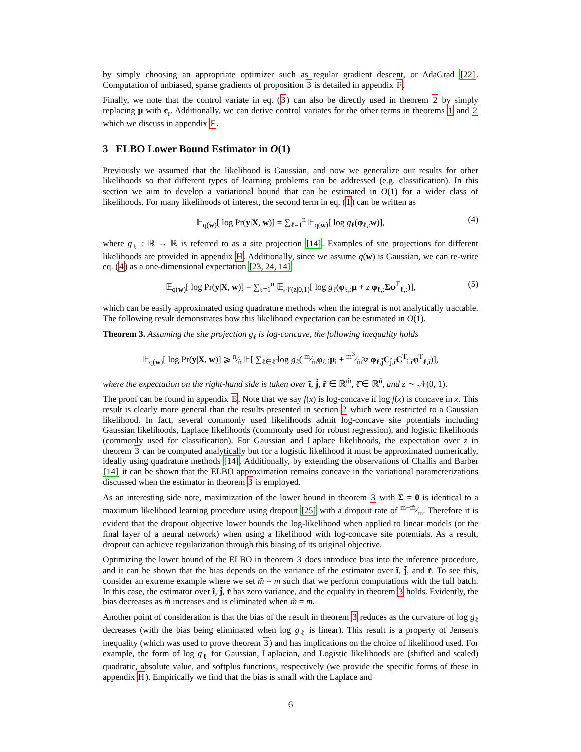by simply choosing an appropriate optimizer such as regular gradient descent, or AdaGrad [22]. Computation of unbiased, sparse gradients of proposition 3 is detailed in appendix F.
Finally, we note that the control variate in eq. (3) can also be directly used in theorem 2 by simply replacing μ with c<sub>r</sub>. Additionally, we can derive control variates for the other terms in theorems 1 and 2 which we discuss in appendix F.
3 ELBO Lower Bound Estimator in O(1)
Previously we assumed that the likelihood is Gaussian, and now we generalize our results for other likelihoods so that different types of learning problems can be addressed (e.g. classification). In this section we aim to develop a variational bound that can be estimated in O(1) for a wider class of likelihoods. For many likelihoods of interest, the second term in eq. (1) can be written as
𝔼<sub>q(w)</sub>[ log Pr(y|X, w)] = ∑<sub>ℓ=1</sub><sup>n</sup> 𝔼<sub>q(w)</sub>[ log g<sub>ℓ</sub>(φ<sub>ℓ,:</sub>w)], (4)
where g<sub>ℓ</sub> : ℝ → ℝ is referred to as a site projection [14]. Examples of site projections for different likelihoods are provided in appendix H. Additionally, since we assume q(w) is Gaussian, we can re-write eq. (4) as a one-dimensional expectation [23, 24, 14]
𝔼<sub>q(w)</sub>[ log Pr(y|X, w)] = ∑<sub>ℓ=1</sub><sup>n</sup> 𝔼<sub>𝒩(z|0,1)</sub>[ log g<sub>ℓ</sub>(φ<sub>ℓ,:</sub>μ + z φ<sub>ℓ,:</sub>Σφ<sup>T</sup><sub>ℓ,:</sub>)], (5)
which can be easily approximated using quadrature methods when the integral is not analytically tractable. The following result demonstrates how this likelihood expectation can be estimated in O(1).
Theorem 3. Assuming the site projection g<sub>ℓ</sub> is log-concave, the following inequality holds
𝔼<sub>q(w)</sub>[ log Pr(y|X, w)] ⩾ n⁄ñ 𝔼[ ∑<sub>ℓ∈ℓ̃</sub> log g<sub>ℓ</sub>( m⁄m̃φ<sub>ℓ,ĩ</sub>μ<sub>ĩ</sub> + m<sup>3</sup>⁄m̃<sup>3</sup>z φ<sub>ℓ,j̃</sub>C<sub>j̃,r̃</sub>C<sup>T</sup><sub>ĩ,r̃</sub>φ<sup>T</sup><sub>ℓ,ĩ</sub>)],
where the expectation on the right-hand side is taken over ĩ, j̃, r̃ ∈ ℝ<sup>m̃</sup>, ℓ̃ ∈ ℝ<sup>ñ</sup>, and z ∼ 𝒩(0, 1).
The proof can be found in appendix E. Note that we say f(x) is log-concave if log f(x) is concave in x. This result is clearly more general than the results presented in section 2 which were restricted to a Gaussian likelihood. In fact, several commonly used likelihoods admit log-concave site potentials including Gaussian likelihoods, Laplace likelihoods (commonly used for robust regression), and logistic likelihoods (commonly used for classification). For Gaussian and Laplace likelihoods, the expectation over z in theorem 3 can be computed analytically but for a logistic likelihood it must be approximated numerically, ideally using quadrature methods [14]. Additionally, by extending the observations of Challis and Barber [14] it can be shown that the ELBO approximation remains concave in the variational parameterizations discussed when the estimator in theorem 3 is employed.
As an interesting side note, maximization of the lower bound in theorem 3 with Σ = 0 is identical to a maximum likelihood learning procedure using dropout [25] with a dropout rate of m−m̃⁄m. Therefore it is evident that the dropout objective lower bounds the log-likelihood when applied to linear models (or the final layer of a neural network) when using a likelihood with log-concave site potentials. As a result, dropout can achieve regularization through this biasing of its original objective.
Optimizing the lower bound of the ELBO in theorem 3 does introduce bias into the inference procedure, and it can be shown that the bias depends on the variance of the estimator over ĩ, j̃, and r̃. To see this, consider an extreme example where we set m̃ = m such that we perform computations with the full batch. In this case, the estimator over ĩ, j̃, r̃ has zero variance, and the equality in theorem 3 holds. Evidently, the bias decreases as m̃ increases and is eliminated when m̃ = m.
Another point of consideration is that the bias of the result in theorem 3 reduces as the curvature of log g<sub>ℓ</sub> decreases (with the bias being eliminated when log g<sub>ℓ</sub> is linear). This result is a property of Jensen's inequality (which was used to prove theorem 3) and has implications on the choice of likelihood used. For example, the form of log g<sub>ℓ</sub> for Gaussian, Laplacian, and Logistic likelihoods are (shifted and scaled) quadratic, absolute value, and softplus functions, respectively (we provide the specific forms of these in appendix H). Empirically we find that the bias is small with the Laplace and
6